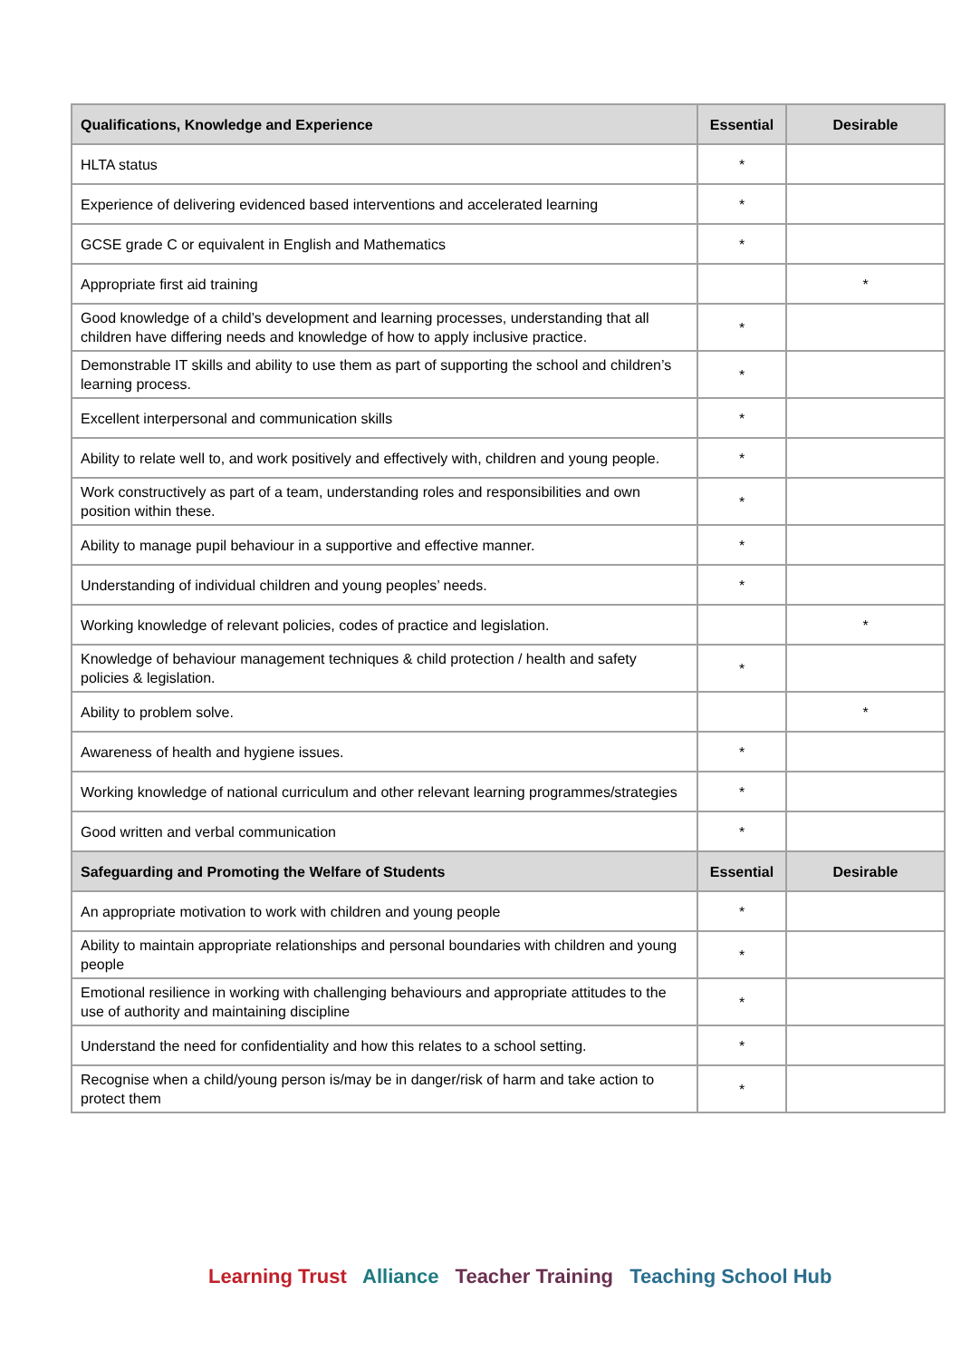| Qualifications, Knowledge and Experience | Essential | Desirable |
| --- | --- | --- |
| HLTA status | * | |
| Experience of delivering evidenced based interventions and accelerated learning | * | |
| GCSE grade C or equivalent in English and Mathematics | * | |
| Appropriate first aid training | | * |
| Good knowledge of a child’s development and learning processes, understanding that all children have differing needs and knowledge of how to apply inclusive practice. | * | |
| Demonstrable IT skills and ability to use them as part of supporting the school and children’s learning process. | * | |
| Excellent interpersonal and communication skills | * | |
| Ability to relate well to, and work positively and effectively with, children and young people. | * | |
| Work constructively as part of a team, understanding roles and responsibilities and own position within these. | * | |
| Ability to manage pupil behaviour in a supportive and effective manner. | * | |
| Understanding of individual children and young peoples’ needs. | * | |
| Working knowledge of relevant policies, codes of practice and legislation. | | * |
| Knowledge of behaviour management techniques & child protection / health and safety policies & legislation. | * | |
| Ability to problem solve. | | * |
| Awareness of health and hygiene issues. | * | |
| Working knowledge of national curriculum and other relevant learning programmes/strategies | * | |
| Good written and verbal communication | * | |
| Safeguarding and Promoting the Welfare of Students | Essential | Desirable |
| An appropriate motivation to work with children and young people | * | |
| Ability to maintain appropriate relationships and personal boundaries with children and young people | * | |
| Emotional resilience in working with challenging behaviours and appropriate attitudes to the use of authority and maintaining discipline | * | |
| Understand the need for confidentiality and how this relates to a school setting. | * | |
| Recognise when a child/young person is/may be in danger/risk of harm and take action to protect them | * | |
Learning Trust Alliance Teacher Training Teaching School Hub